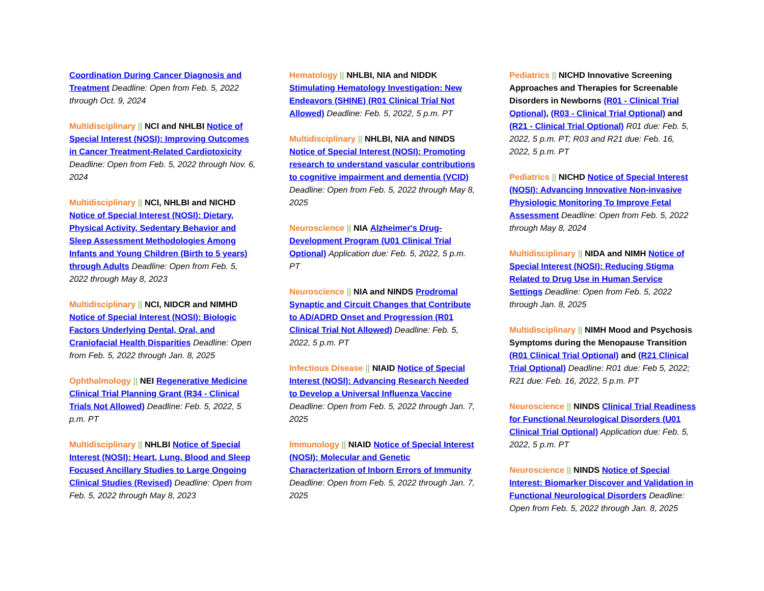Coordination During Cancer Diagnosis and Treatment Deadline: Open from Feb. 5, 2022 through Oct. 9, 2024
Multidisciplinary || NCI and NHLBI Notice of Special Interest (NOSI): Improving Outcomes in Cancer Treatment-Related Cardiotoxicity Deadline: Open from Feb. 5, 2022 through Nov. 6, 2024
Multidisciplinary || NCI, NHLBI and NICHD Notice of Special Interest (NOSI): Dietary, Physical Activity, Sedentary Behavior and Sleep Assessment Methodologies Among Infants and Young Children (Birth to 5 years) through Adults Deadline: Open from Feb. 5, 2022 through May 8, 2023
Multidisciplinary || NCI, NIDCR and NIMHD Notice of Special Interest (NOSI): Biologic Factors Underlying Dental, Oral, and Craniofacial Health Disparities Deadline: Open from Feb. 5, 2022 through Jan. 8, 2025
Ophthalmology || NEI Regenerative Medicine Clinical Trial Planning Grant (R34 - Clinical Trials Not Allowed) Deadline: Feb. 5, 2022, 5 p.m. PT
Multidisciplinary || NHLBI Notice of Special Interest (NOSI): Heart, Lung, Blood and Sleep Focused Ancillary Studies to Large Ongoing Clinical Studies (Revised) Deadline: Open from Feb. 5, 2022 through May 8, 2023
Hematology || NHLBI, NIA and NIDDK Stimulating Hematology Investigation: New Endeavors (SHINE) (R01 Clinical Trial Not Allowed) Deadline: Feb. 5, 2022, 5 p.m. PT
Multidisciplinary || NHLBI, NIA and NINDS Notice of Special Interest (NOSI): Promoting research to understand vascular contributions to cognitive impairment and dementia (VCID) Deadline: Open from Feb. 5, 2022 through May 8, 2025
Neuroscience || NIA Alzheimer's Drug-Development Program (U01 Clinical Trial Optional) Application due: Feb. 5, 2022, 5 p.m. PT
Neuroscience || NIA and NINDS Prodromal Synaptic and Circuit Changes that Contribute to AD/ADRD Onset and Progression (R01 Clinical Trial Not Allowed) Deadline: Feb. 5, 2022, 5 p.m. PT
Infectious Disease || NIAID Notice of Special Interest (NOSI): Advancing Research Needed to Develop a Universal Influenza Vaccine Deadline: Open from Feb. 5, 2022 through Jan. 7, 2025
Immunology || NIAID Notice of Special Interest (NOSI): Molecular and Genetic Characterization of Inborn Errors of Immunity Deadline: Open from Feb. 5, 2022 through Jan. 7, 2025
Pediatrics || NICHD Innovative Screening Approaches and Therapies for Screenable Disorders in Newborns (R01 - Clinical Trial Optional), (R03 - Clinical Trial Optional) and (R21 - Clinical Trial Optional) R01 due: Feb. 5, 2022, 5 p.m. PT; R03 and R21 due: Feb. 16, 2022, 5 p.m. PT
Pediatrics || NICHD Notice of Special Interest (NOSI): Advancing Innovative Non-invasive Physiologic Monitoring To Improve Fetal Assessment Deadline: Open from Feb. 5, 2022 through May 8, 2024
Multidisciplinary || NIDA and NIMH Notice of Special Interest (NOSI): Reducing Stigma Related to Drug Use in Human Service Settings Deadline: Open from Feb. 5, 2022 through Jan. 8, 2025
Multidisciplinary || NIMH Mood and Psychosis Symptoms during the Menopause Transition (R01 Clinical Trial Optional) and (R21 Clinical Trial Optional) Deadline: R01 due: Feb 5, 2022; R21 due: Feb. 16, 2022, 5 p.m. PT
Neuroscience || NINDS Clinical Trial Readiness for Functional Neurological Disorders (U01 Clinical Trial Optional) Application due: Feb. 5, 2022, 5 p.m. PT
Neuroscience || NINDS Notice of Special Interest: Biomarker Discover and Validation in Functional Neurological Disorders Deadline: Open from Feb. 5, 2022 through Jan. 8, 2025